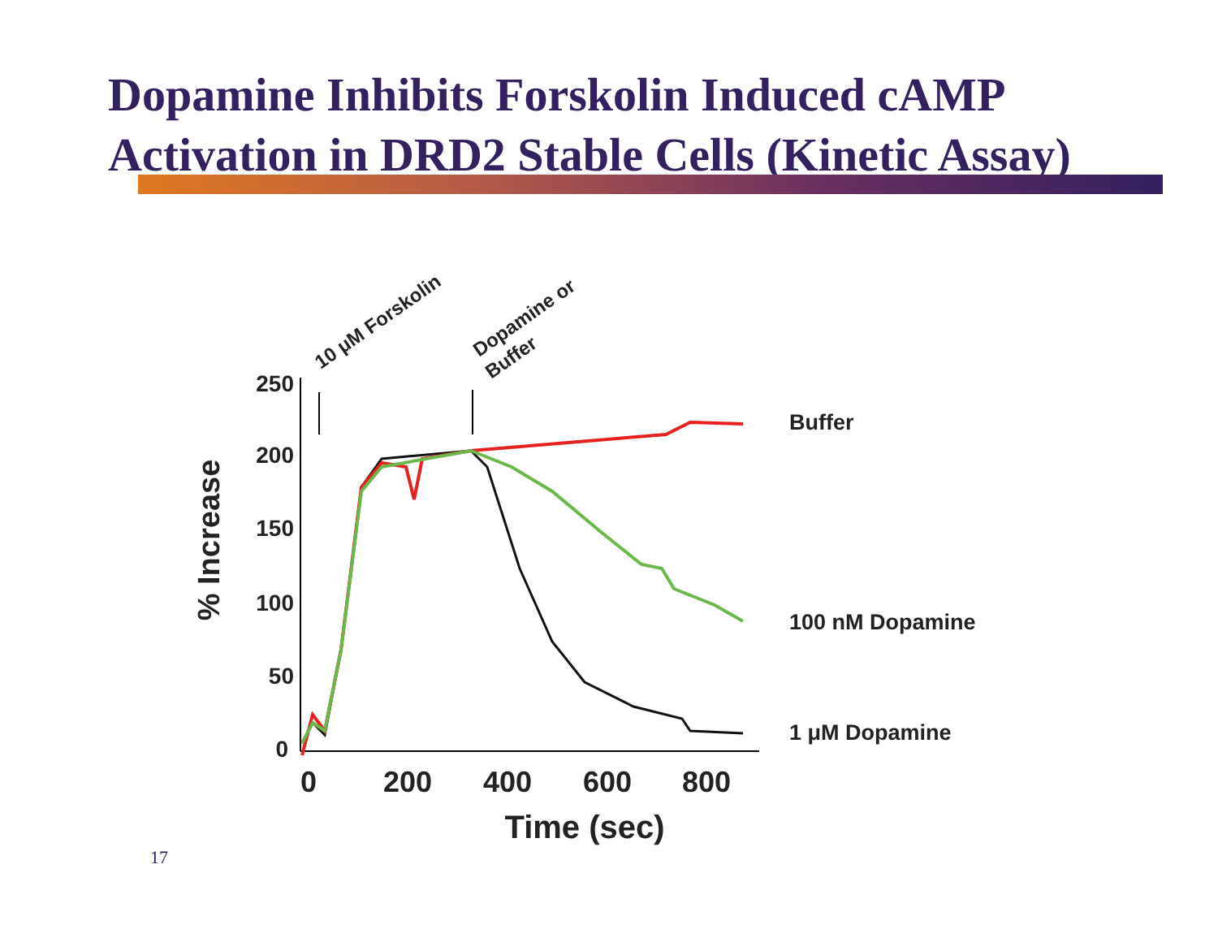Dopamine Inhibits Forskolin Induced cAMP
Activation in DRD2 Stable Cells (Kinetic Assay)
250
200
150
100
50
0
0
200
400
600
800
Time (sec)
% Increase
10 μM Forskolin
Dopamine or
Buffer
Buffer
100 nM Dopamine
1 μM Dopamine
17